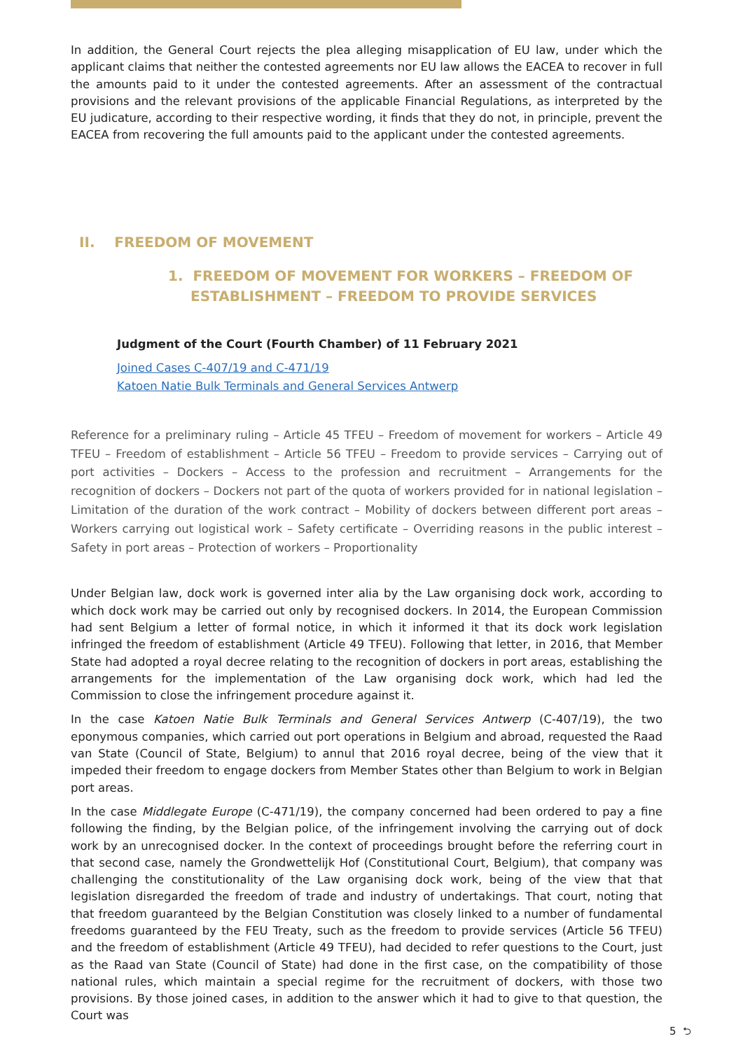In addition, the General Court rejects the plea alleging misapplication of EU law, under which the applicant claims that neither the contested agreements nor EU law allows the EACEA to recover in full the amounts paid to it under the contested agreements. After an assessment of the contractual provisions and the relevant provisions of the applicable Financial Regulations, as interpreted by the EU judicature, according to their respective wording, it finds that they do not, in principle, prevent the EACEA from recovering the full amounts paid to the applicant under the contested agreements.
II. FREEDOM OF MOVEMENT
1. FREEDOM OF MOVEMENT FOR WORKERS – FREEDOM OF ESTABLISHMENT – FREEDOM TO PROVIDE SERVICES
Judgment of the Court (Fourth Chamber) of 11 February 2021
Joined Cases C-407/19 and C-471/19
Katoen Natie Bulk Terminals and General Services Antwerp
Reference for a preliminary ruling – Article 45 TFEU – Freedom of movement for workers – Article 49 TFEU – Freedom of establishment – Article 56 TFEU – Freedom to provide services – Carrying out of port activities – Dockers – Access to the profession and recruitment – Arrangements for the recognition of dockers – Dockers not part of the quota of workers provided for in national legislation – Limitation of the duration of the work contract – Mobility of dockers between different port areas – Workers carrying out logistical work – Safety certificate – Overriding reasons in the public interest – Safety in port areas – Protection of workers – Proportionality
Under Belgian law, dock work is governed inter alia by the Law organising dock work, according to which dock work may be carried out only by recognised dockers. In 2014, the European Commission had sent Belgium a letter of formal notice, in which it informed it that its dock work legislation infringed the freedom of establishment (Article 49 TFEU). Following that letter, in 2016, that Member State had adopted a royal decree relating to the recognition of dockers in port areas, establishing the arrangements for the implementation of the Law organising dock work, which had led the Commission to close the infringement procedure against it.
In the case Katoen Natie Bulk Terminals and General Services Antwerp (C-407/19), the two eponymous companies, which carried out port operations in Belgium and abroad, requested the Raad van State (Council of State, Belgium) to annul that 2016 royal decree, being of the view that it impeded their freedom to engage dockers from Member States other than Belgium to work in Belgian port areas.
In the case Middlegate Europe (C-471/19), the company concerned had been ordered to pay a fine following the finding, by the Belgian police, of the infringement involving the carrying out of dock work by an unrecognised docker. In the context of proceedings brought before the referring court in that second case, namely the Grondwettelijk Hof (Constitutional Court, Belgium), that company was challenging the constitutionality of the Law organising dock work, being of the view that that legislation disregarded the freedom of trade and industry of undertakings. That court, noting that that freedom guaranteed by the Belgian Constitution was closely linked to a number of fundamental freedoms guaranteed by the FEU Treaty, such as the freedom to provide services (Article 56 TFEU) and the freedom of establishment (Article 49 TFEU), had decided to refer questions to the Court, just as the Raad van State (Council of State) had done in the first case, on the compatibility of those national rules, which maintain a special regime for the recruitment of dockers, with those two provisions. By those joined cases, in addition to the answer which it had to give to that question, the Court was
5 ⮌